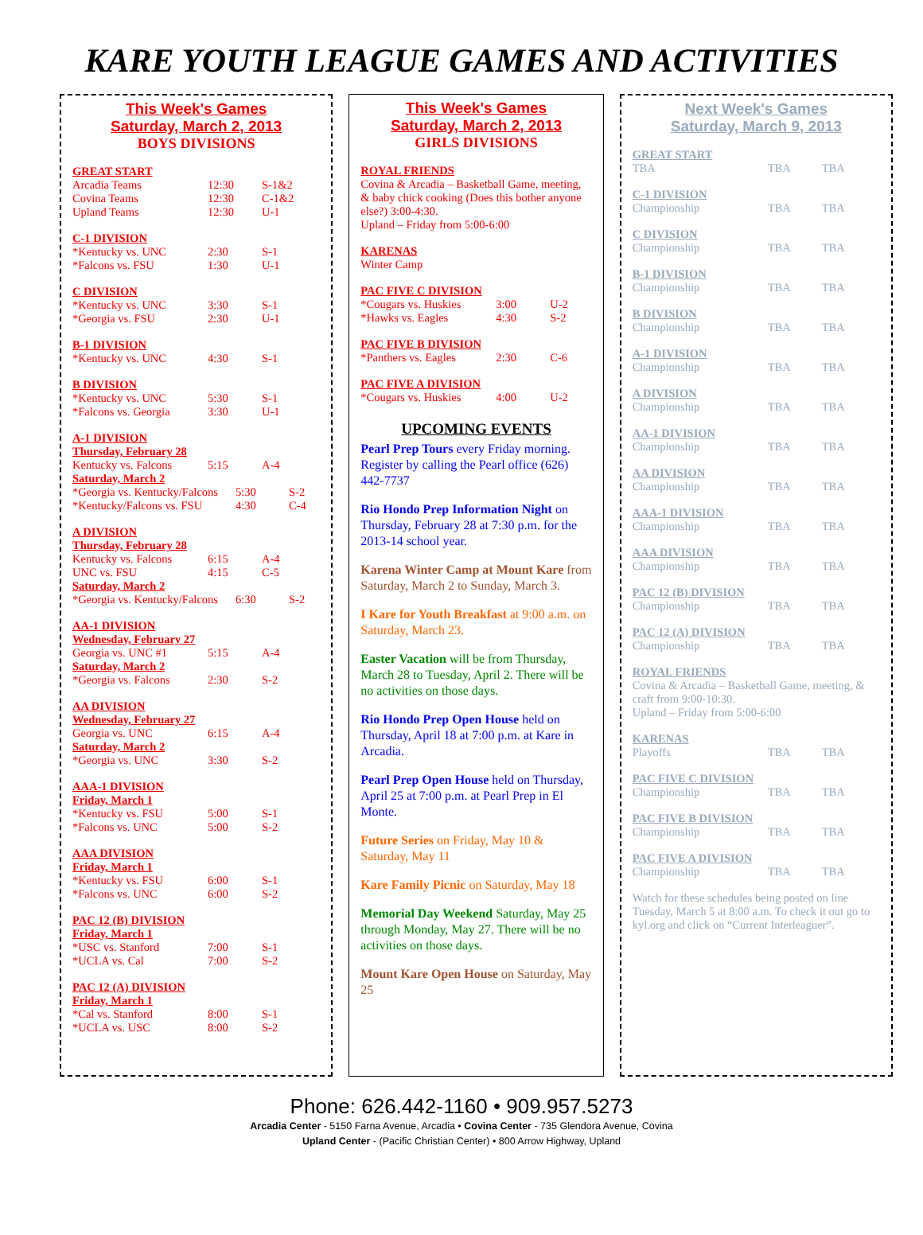KARE YOUTH LEAGUE GAMES AND ACTIVITIES
This Week's Games
Saturday, March 2, 2013
BOYS DIVISIONS
GREAT START
| Arcadia Teams | 12:30 | S-1&2 |
| Covina Teams | 12:30 | C-1&2 |
| Upland Teams | 12:30 | U-1 |
C-1 DIVISION
| *Kentucky vs. UNC | 2:30 | S-1 |
| *Falcons vs. FSU | 1:30 | U-1 |
C DIVISION
| *Kentucky vs. UNC | 3:30 | S-1 |
| *Georgia vs. FSU | 2:30 | U-1 |
B-1 DIVISION
| *Kentucky vs. UNC | 4:30 | S-1 |
B DIVISION
| *Kentucky vs. UNC | 5:30 | S-1 |
| *Falcons vs. Georgia | 3:30 | U-1 |
A-1 DIVISION
Thursday, February 28
| Kentucky vs. Falcons | 5:15 | A-4 |
Saturday, March 2
| *Georgia vs. Kentucky/Falcons | 5:30 | S-2 |
| *Kentucky/Falcons vs. FSU | 4:30 | C-4 |
A DIVISION
Thursday, February 28
| Kentucky vs. Falcons | 6:15 | A-4 |
| UNC vs. FSU | 4:15 | C-5 |
Saturday, March 2
| *Georgia vs. Kentucky/Falcons | 6:30 | S-2 |
AA-1 DIVISION
Wednesday, February 27
| Georgia vs. UNC #1 | 5:15 | A-4 |
Saturday, March 2
| *Georgia vs. Falcons | 2:30 | S-2 |
AA DIVISION
Wednesday, February 27
| Georgia vs. UNC | 6:15 | A-4 |
Saturday, March 2
| *Georgia vs. UNC | 3:30 | S-2 |
AAA-1 DIVISION
Friday, March 1
| *Kentucky vs. FSU | 5:00 | S-1 |
| *Falcons vs. UNC | 5:00 | S-2 |
AAA DIVISION
Friday, March 1
| *Kentucky vs. FSU | 6:00 | S-1 |
| *Falcons vs. UNC | 6:00 | S-2 |
PAC 12 (B) DIVISION
Friday, March 1
| *USC vs. Stanford | 7:00 | S-1 |
| *UCLA vs. Cal | 7:00 | S-2 |
PAC 12 (A) DIVISION
Friday, March 1
| *Cal vs. Stanford | 8:00 | S-1 |
| *UCLA vs. USC | 8:00 | S-2 |
This Week's Games
Saturday, March 2, 2013
GIRLS DIVISIONS
ROYAL FRIENDS
Covina & Arcadia – Basketball Game, meeting, & baby chick cooking (Does this bother anyone else?) 3:00-4:30.
Upland – Friday from 5:00-6:00
KARENAS
Winter Camp
PAC FIVE C DIVISION
| *Cougars vs. Huskies | 3:00 | U-2 |
| *Hawks vs. Eagles | 4:30 | S-2 |
PAC FIVE B DIVISION
| *Panthers vs. Eagles | 2:30 | C-6 |
PAC FIVE A DIVISION
| *Cougars vs. Huskies | 4:00 | U-2 |
UPCOMING EVENTS
Pearl Prep Tours every Friday morning. Register by calling the Pearl office (626) 442-7737
Rio Hondo Prep Information Night on Thursday, February 28 at 7:30 p.m. for the 2013-14 school year.
Karena Winter Camp at Mount Kare from Saturday, March 2 to Sunday, March 3.
I Kare for Youth Breakfast at 9:00 a.m. on Saturday, March 23.
Easter Vacation will be from Thursday, March 28 to Tuesday, April 2. There will be no activities on those days.
Rio Hondo Prep Open House held on Thursday, April 18 at 7:00 p.m. at Kare in Arcadia.
Pearl Prep Open House held on Thursday, April 25 at 7:00 p.m. at Pearl Prep in El Monte.
Future Series on Friday, May 10 & Saturday, May 11
Kare Family Picnic on Saturday, May 18
Memorial Day Weekend Saturday, May 25 through Monday, May 27. There will be no activities on those days.
Mount Kare Open House on Saturday, May 25
Next Week's Games
Saturday, March 9, 2013
GREAT START
| TBA | TBA | TBA |
C-1 DIVISION
| Championship | TBA | TBA |
C DIVISION
| Championship | TBA | TBA |
B-1 DIVISION
| Championship | TBA | TBA |
B DIVISION
| Championship | TBA | TBA |
A-1 DIVISION
| Championship | TBA | TBA |
A DIVISION
| Championship | TBA | TBA |
AA-1 DIVISION
| Championship | TBA | TBA |
AA DIVISION
| Championship | TBA | TBA |
AAA-1 DIVISION
| Championship | TBA | TBA |
AAA DIVISION
| Championship | TBA | TBA |
PAC 12 (B) DIVISION
| Championship | TBA | TBA |
PAC 12 (A) DIVISION
| Championship | TBA | TBA |
ROYAL FRIENDS
Covina & Arcadia – Basketball Game, meeting, & craft from 9:00-10:30.
Upland – Friday from 5:00-6:00
KARENAS
| Playoffs | TBA | TBA |
PAC FIVE C DIVISION
| Championship | TBA | TBA |
PAC FIVE B DIVISION
| Championship | TBA | TBA |
PAC FIVE A DIVISION
| Championship | TBA | TBA |
Watch for these schedules being posted on line Tuesday, March 5 at 8:00 a.m. To check it out go to kyl.org and click on “Current Interleaguer”.
Phone: 626.442-1160 • 909.957.5273
Arcadia Center - 5150 Farna Avenue, Arcadia • Covina Center - 735 Glendora Avenue, Covina
Upland Center - (Pacific Christian Center) • 800 Arrow Highway, Upland